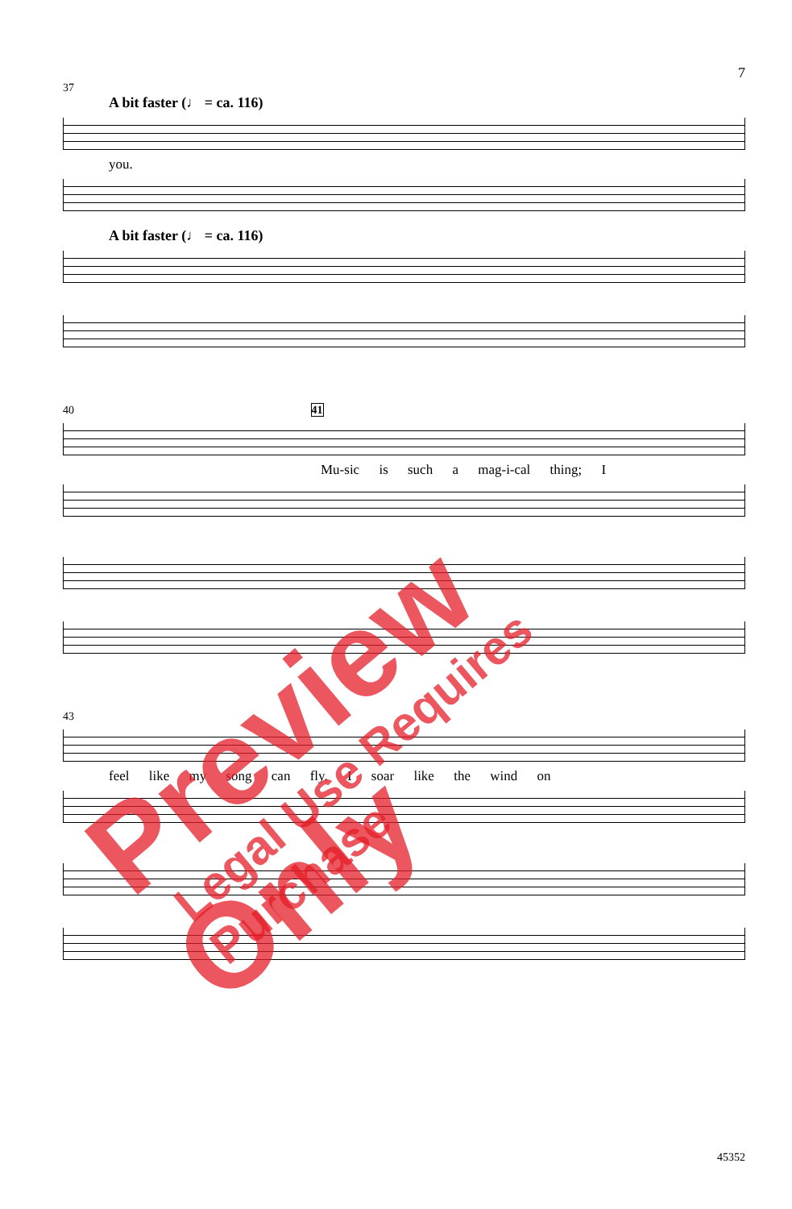7
37
A bit faster (♩ = ca. 116)
you.
A bit faster (♩ = ca. 116)
40 41
Mu-sic is such a mag-i-cal thing; I
43
feel like my song can fly. I soar like the wind on
45352
Preview Only Legal Use Requires Purchase